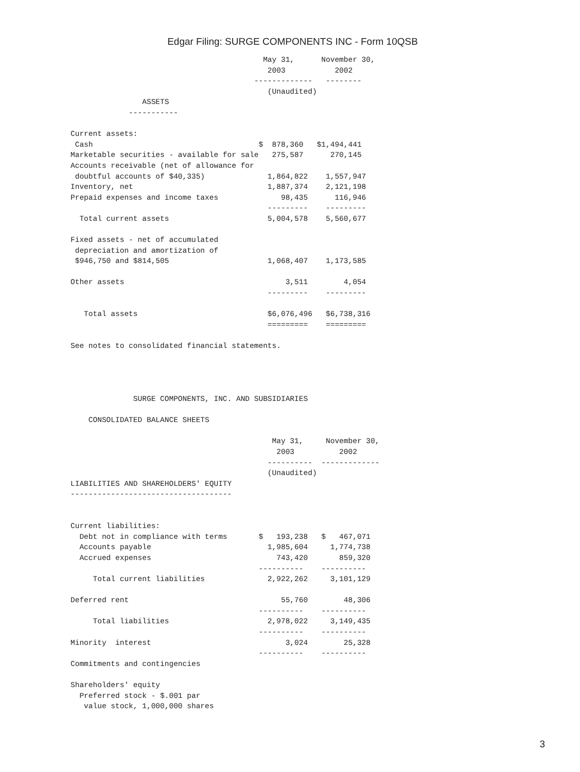Edgar Filing: SURGE COMPONENTS INC - Form 10QSB
                                           May 31,      November 30,
                                            2003           2002
                                         -------------   --------
                                            (Unaudited)
                ASSETS
             -----------

Current assets:
 Cash                                     $  878,360   $1,494,441
Marketable securities - available for sale   275,587      270,145
Accounts receivable (net of allowance for
 doubtful accounts of $40,335)              1,864,822    1,557,947
Inventory, net                              1,887,374    2,121,198
Prepaid expenses and income taxes              98,435      116,946
                                            ---------    ---------
  Total current assets                      5,004,578    5,560,677

Fixed assets - net of accumulated
 depreciation and amortization of
 $946,750 and $814,505                      1,068,407    1,173,585

Other assets                                    3,511        4,054
                                            ---------    ---------

   Total assets                             $6,076,496   $6,738,316
                                            =========    =========

See notes to consolidated financial statements.




              SURGE COMPONENTS, INC. AND SUBSIDIARIES

    CONSOLIDATED BALANCE SHEETS

                                             May 31,     November 30,
                                              2003          2002
                                            ----------  -------------
                                            (Unaudited)
LIABILITIES AND SHAREHOLDERS' EQUITY
------------------------------------


Current liabilities:
  Debt not in compliance with terms       $   193,238   $   467,071
  Accounts payable                          1,985,604     1,774,738
  Accrued expenses                            743,420       859,320
                                          ----------    ----------
     Total current liabilities              2,922,262     3,101,129

Deferred rent                                  55,760        48,306
                                          ----------    ----------
     Total liabilities                      2,978,022     3,149,435
                                          ----------    ----------
Minority  interest                              3,024        25,328
                                          ----------    ----------
Commitments and contingencies

Shareholders' equity
  Preferred stock - $.001 par
   value stock, 1,000,000 shares
3